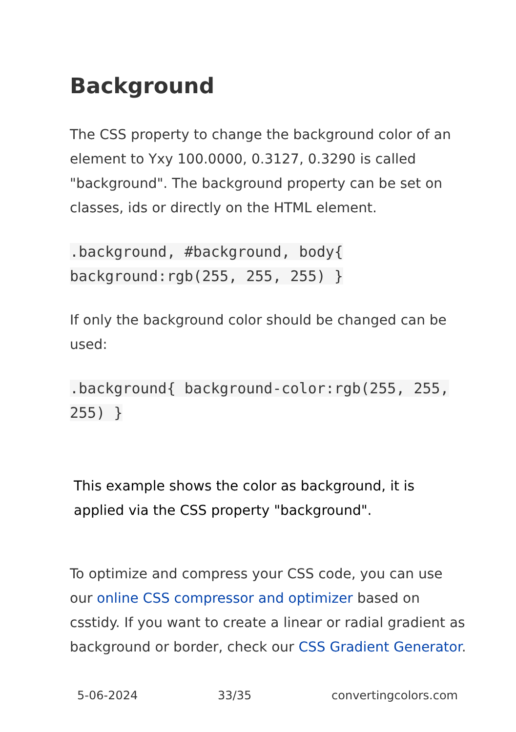Background
The CSS property to change the background color of an element to Yxy 100.0000, 0.3127, 0.3290 is called "background". The background property can be set on classes, ids or directly on the HTML element.
.background, #background, body{ background:rgb(255, 255, 255) }
If only the background color should be changed can be used:
.background{ background-color:rgb(255, 255, 255) }
This example shows the color as background, it is applied via the CSS property "background".
To optimize and compress your CSS code, you can use our online CSS compressor and optimizer based on csstidy. If you want to create a linear or radial gradient as background or border, check our CSS Gradient Generator.
5-06-2024 33/35 convertingcolors.com